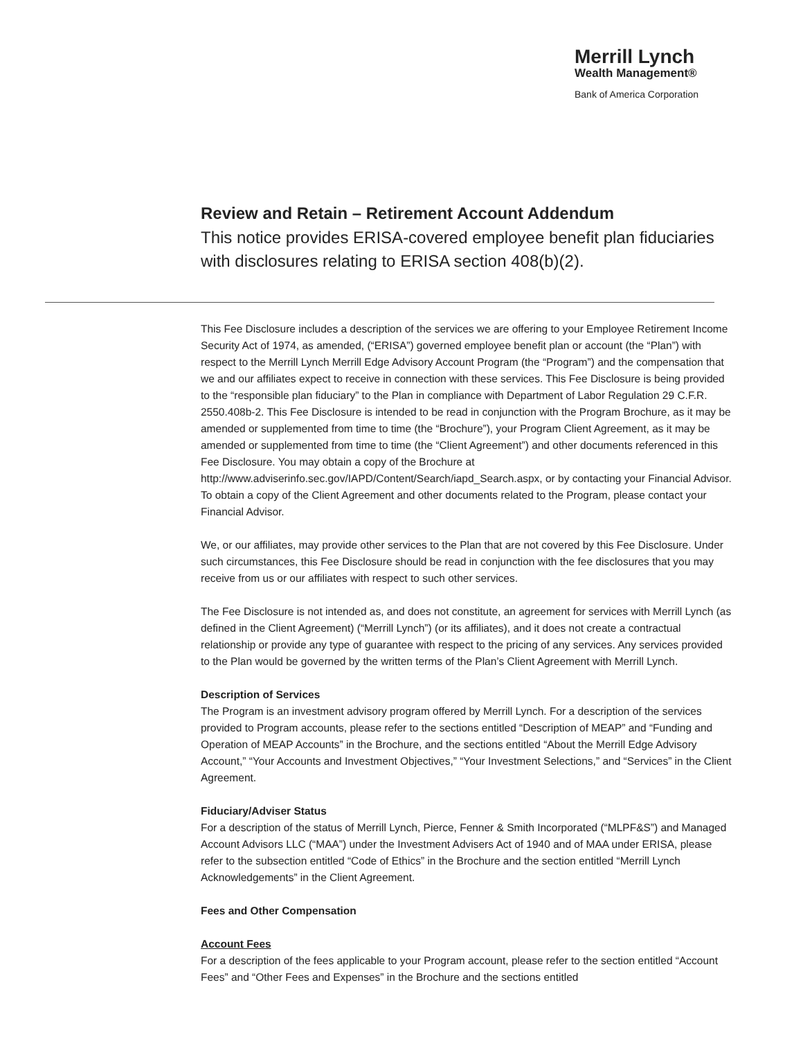Merrill Lynch
Wealth Management®
Bank of America Corporation
Review and Retain – Retirement Account Addendum
This notice provides ERISA-covered employee benefit plan fiduciaries with disclosures relating to ERISA section 408(b)(2).
This Fee Disclosure includes a description of the services we are offering to your Employee Retirement Income Security Act of 1974, as amended, (“ERISA”) governed employee benefit plan or account (the “Plan”) with respect to the Merrill Lynch Merrill Edge Advisory Account Program (the “Program”) and the compensation that we and our affiliates expect to receive in connection with these services. This Fee Disclosure is being provided to the “responsible plan fiduciary” to the Plan in compliance with Department of Labor Regulation 29 C.F.R. 2550.408b-2. This Fee Disclosure is intended to be read in conjunction with the Program Brochure, as it may be amended or supplemented from time to time (the “Brochure”), your Program Client Agreement, as it may be amended or supplemented from time to time (the “Client Agreement”) and other documents referenced in this Fee Disclosure. You may obtain a copy of the Brochure at http://www.adviserinfo.sec.gov/IAPD/Content/Search/iapd_Search.aspx, or by contacting your Financial Advisor. To obtain a copy of the Client Agreement and other documents related to the Program, please contact your Financial Advisor.
We, or our affiliates, may provide other services to the Plan that are not covered by this Fee Disclosure. Under such circumstances, this Fee Disclosure should be read in conjunction with the fee disclosures that you may receive from us or our affiliates with respect to such other services.
The Fee Disclosure is not intended as, and does not constitute, an agreement for services with Merrill Lynch (as defined in the Client Agreement) (“Merrill Lynch”) (or its affiliates), and it does not create a contractual relationship or provide any type of guarantee with respect to the pricing of any services. Any services provided to the Plan would be governed by the written terms of the Plan’s Client Agreement with Merrill Lynch.
Description of Services
The Program is an investment advisory program offered by Merrill Lynch. For a description of the services provided to Program accounts, please refer to the sections entitled “Description of MEAP” and “Funding and Operation of MEAP Accounts” in the Brochure, and the sections entitled “About the Merrill Edge Advisory Account,” “Your Accounts and Investment Objectives,” “Your Investment Selections,” and “Services” in the Client Agreement.
Fiduciary/Adviser Status
For a description of the status of Merrill Lynch, Pierce, Fenner & Smith Incorporated (“MLPF&S”) and Managed Account Advisors LLC (“MAA”) under the Investment Advisers Act of 1940 and of MAA under ERISA, please refer to the subsection entitled “Code of Ethics” in the Brochure and the section entitled “Merrill Lynch Acknowledgements” in the Client Agreement.
Fees and Other Compensation
Account Fees
For a description of the fees applicable to your Program account, please refer to the section entitled “Account Fees” and “Other Fees and Expenses” in the Brochure and the sections entitled